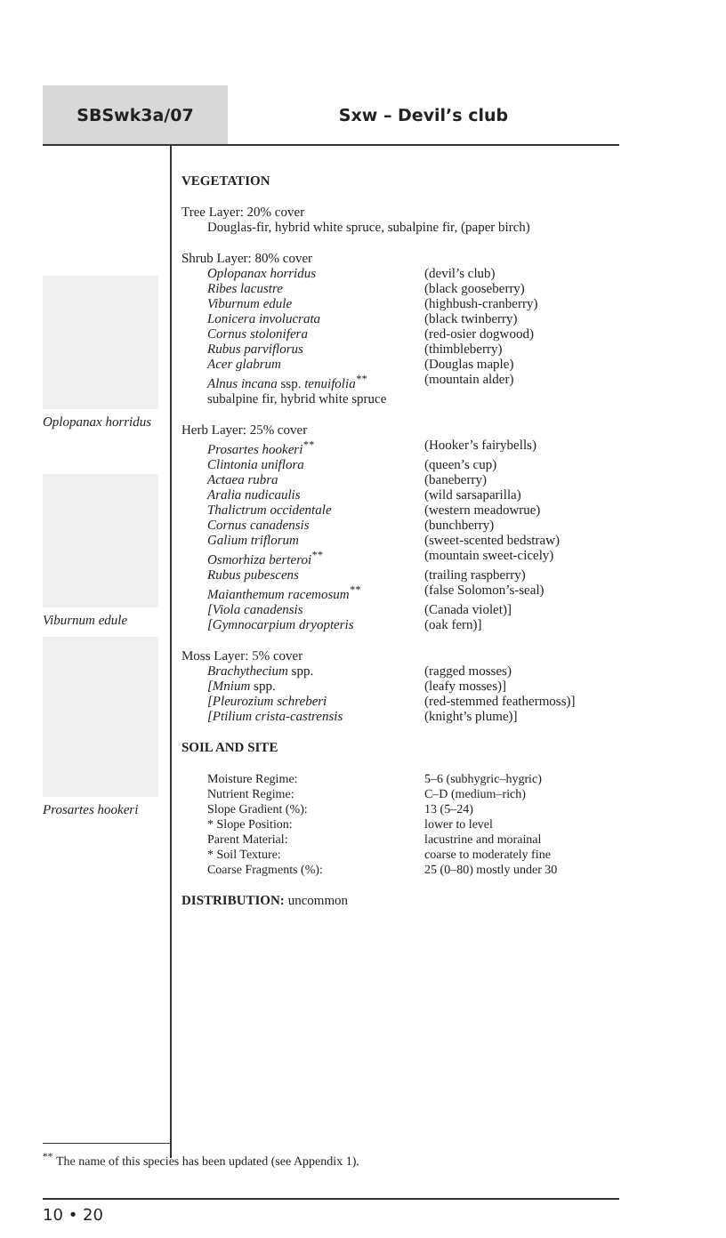SBSwk3a/07 Sxw – Devil’s club
Oplopanax horridus
Viburnum edule
Prosartes hookeri
VEGETATION
Tree Layer: 20% cover
Douglas-fir, hybrid white spruce, subalpine fir, (paper birch)
Shrub Layer: 80% cover
| Oplopanax horridus | (devil’s club) |
| Ribes lacustre | (black gooseberry) |
| Viburnum edule | (highbush-cranberry) |
| Lonicera involucrata | (black twinberry) |
| Cornus stolonifera | (red-osier dogwood) |
| Rubus parviflorus | (thimbleberry) |
| Acer glabrum | (Douglas maple) |
| Alnus incana ssp. tenuifolia<sup>**</sup> | (mountain alder) |
subalpine fir, hybrid white spruce
Herb Layer: 25% cover
| Prosartes hookeri<sup>**</sup> | (Hooker’s fairybells) |
| Clintonia uniflora | (queen’s cup) |
| Actaea rubra | (baneberry) |
| Aralia nudicaulis | (wild sarsaparilla) |
| Thalictrum occidentale | (western meadowrue) |
| Cornus canadensis | (bunchberry) |
| Galium triflorum | (sweet-scented bedstraw) |
| Osmorhiza berteroi<sup>**</sup> | (mountain sweet-cicely) |
| Rubus pubescens | (trailing raspberry) |
| Maianthemum racemosum<sup>**</sup> | (false Solomon’s-seal) |
| [Viola canadensis | (Canada violet)] |
| [Gymnocarpium dryopteris | (oak fern)] |
Moss Layer: 5% cover
| Brachythecium spp. | (ragged mosses) |
| [Mnium spp. | (leafy mosses)] |
| [Pleurozium schreberi | (red-stemmed feathermoss)] |
| [Ptilium crista-castrensis | (knight’s plume)] |
SOIL AND SITE
| Moisture Regime: | 5–6 (subhygric–hygric) |
| Nutrient Regime: | C–D (medium–rich) |
| Slope Gradient (%): | 13 (5–24) |
| * Slope Position: | lower to level |
| Parent Material: | lacustrine and morainal |
| * Soil Texture: | coarse to moderately fine |
| Coarse Fragments (%): | 25 (0–80) mostly under 30 |
DISTRIBUTION: uncommon
<sup>**</sup> The name of this species has been updated (see Appendix 1).
10 • 20